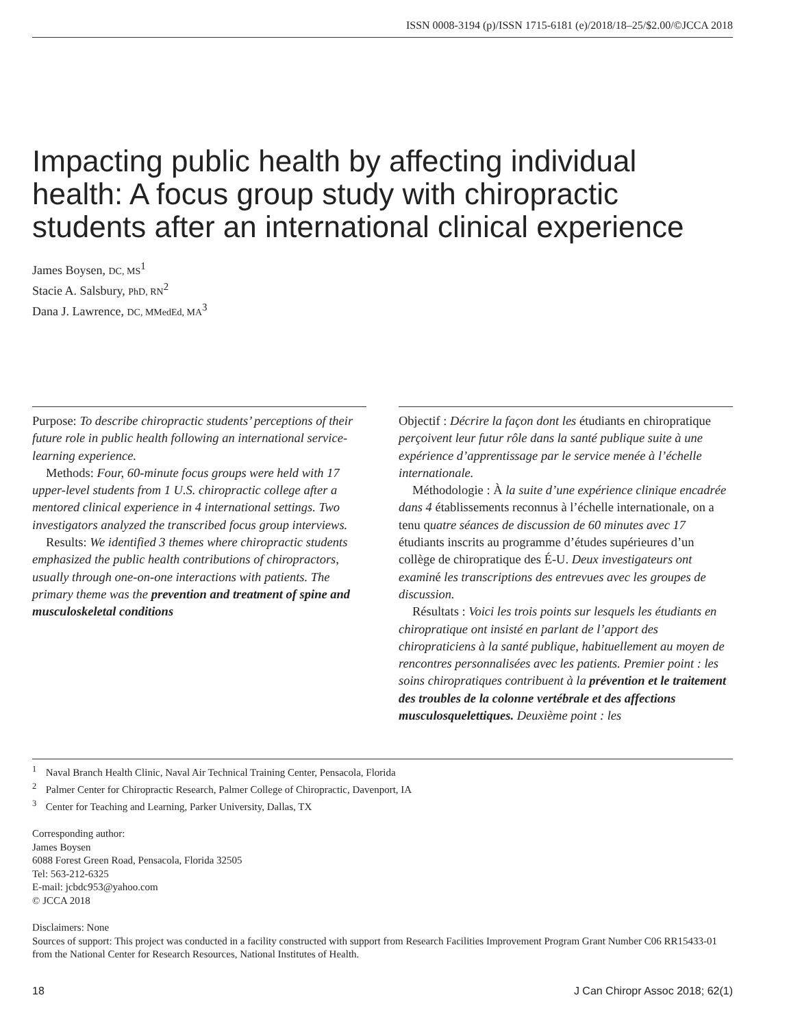ISSN 0008-3194 (p)/ISSN 1715-6181 (e)/2018/18–25/$2.00/©JCCA 2018
Impacting public health by affecting individual health: A focus group study with chiropractic students after an international clinical experience
James Boysen, DC, MS<sup>1</sup>
Stacie A. Salsbury, PhD, RN<sup>2</sup>
Dana J. Lawrence, DC, MMedEd, MA<sup>3</sup>
Purpose: To describe chiropractic students’ perceptions of their future role in public health following an international service-learning experience.
Methods: Four, 60-minute focus groups were held with 17 upper-level students from 1 U.S. chiropractic college after a mentored clinical experience in 4 international settings. Two investigators analyzed the transcribed focus group interviews.
Results: We identified 3 themes where chiropractic students emphasized the public health contributions of chiropractors, usually through one-on-one interactions with patients. The primary theme was the prevention and treatment of spine and musculoskeletal conditions
Objectif : Décrire la façon dont les étudiants en chiropratique perçoivent leur futur rôle dans la santé publique suite à une expérience d’apprentissage par le service menée à l’échelle internationale.
Méthodologie : À la suite d’une expérience clinique encadrée dans 4 établissements reconnus à l’échelle internationale, on a tenu quatre séances de discussion de 60 minutes avec 17 étudiants inscrits au programme d’études supérieures d’un collège de chiropratique des É-U. Deux investigateurs ont examiné les transcriptions des entrevues avec les groupes de discussion.
Résultats : Voici les trois points sur lesquels les étudiants en chiropratique ont insisté en parlant de l’apport des chiropraticiens à la santé publique, habituellement au moyen de rencontres personnalisées avec les patients. Premier point : les soins chiropratiques contribuent à la prévention et le traitement des troubles de la colonne vertébrale et des affections musculosquelettiques. Deuxième point : les
<sup>1</sup> Naval Branch Health Clinic, Naval Air Technical Training Center, Pensacola, Florida
<sup>2</sup> Palmer Center for Chiropractic Research, Palmer College of Chiropractic, Davenport, IA
<sup>3</sup> Center for Teaching and Learning, Parker University, Dallas, TX
Corresponding author:
James Boysen
6088 Forest Green Road, Pensacola, Florida 32505
Tel: 563-212-6325
E-mail: jcbdc953@yahoo.com
© JCCA 2018
Disclaimers: None
Sources of support: This project was conducted in a facility constructed with support from Research Facilities Improvement Program Grant Number C06 RR15433-01 from the National Center for Research Resources, National Institutes of Health.
18 J Can Chiropr Assoc 2018; 62(1)